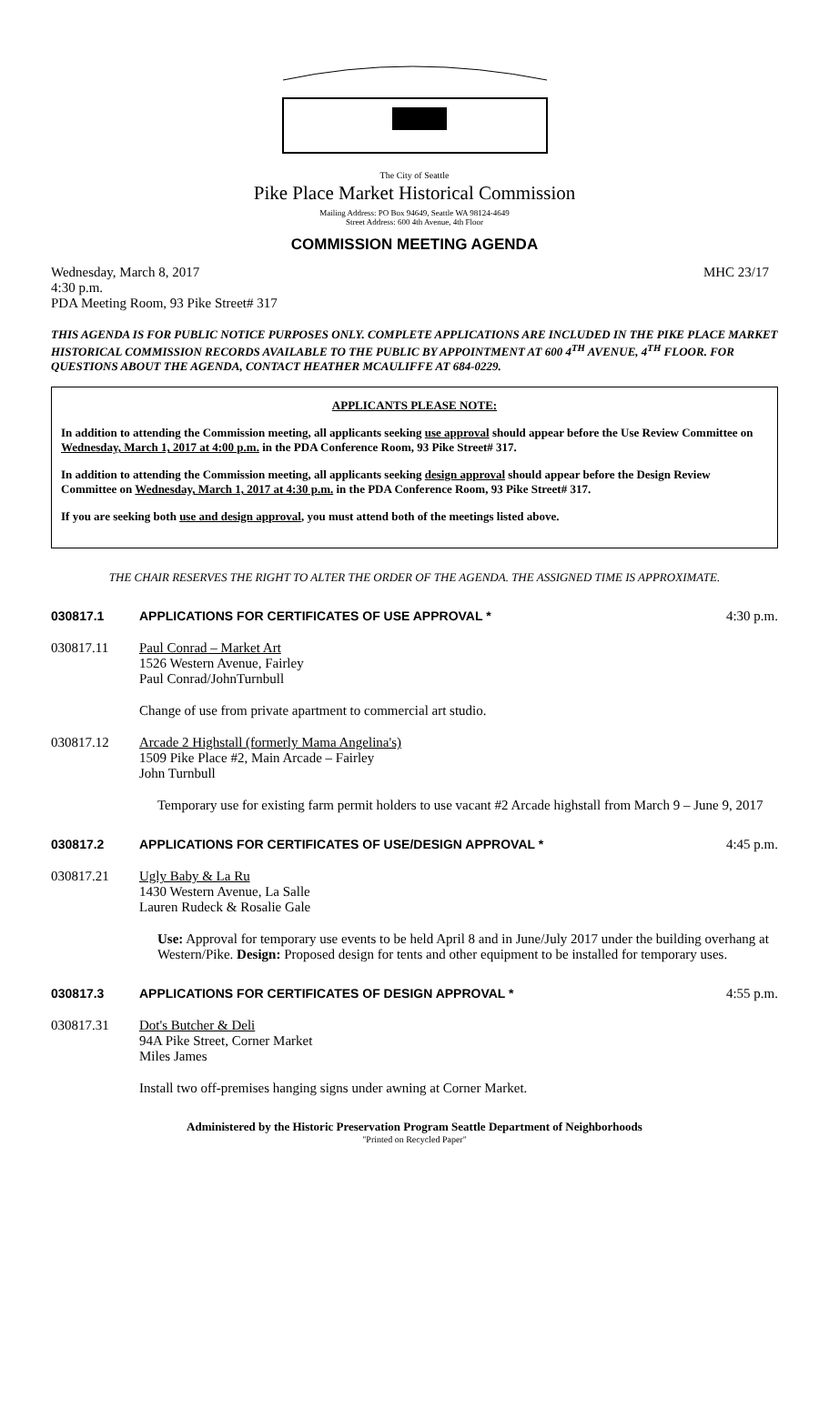The City of Seattle
Pike Place Market Historical Commission
Mailing Address: PO Box 94649, Seattle WA 98124-4649
Street Address: 600 4th Avenue, 4th Floor
COMMISSION MEETING AGENDA
Wednesday, March 8, 2017 MHC 23/17
4:30 p.m.
PDA Meeting Room, 93 Pike Street# 317
THIS AGENDA IS FOR PUBLIC NOTICE PURPOSES ONLY. COMPLETE APPLICATIONS ARE INCLUDED IN THE PIKE PLACE MARKET HISTORICAL COMMISSION RECORDS AVAILABLE TO THE PUBLIC BY APPOINTMENT AT 600 4<sup>TH</sup> AVENUE, 4<sup>TH</sup> FLOOR. FOR QUESTIONS ABOUT THE AGENDA, CONTACT HEATHER MCAULIFFE AT 684-0229.
APPLICANTS PLEASE NOTE:
In addition to attending the Commission meeting, all applicants seeking use approval should appear before the Use Review Committee on Wednesday, March 1, 2017 at 4:00 p.m. in the PDA Conference Room, 93 Pike Street# 317.
In addition to attending the Commission meeting, all applicants seeking design approval should appear before the Design Review Committee on Wednesday, March 1, 2017 at 4:30 p.m. in the PDA Conference Room, 93 Pike Street# 317.
If you are seeking both use and design approval, you must attend both of the meetings listed above.
THE CHAIR RESERVES THE RIGHT TO ALTER THE ORDER OF THE AGENDA. THE ASSIGNED TIME IS APPROXIMATE.
030817.1 APPLICATIONS FOR CERTIFICATES OF USE APPROVAL * 4:30 p.m.
030817.11 Paul Conrad – Market Art
1526 Western Avenue, Fairley
Paul Conrad/JohnTurnbull
Change of use from private apartment to commercial art studio.
030817.12 Arcade 2 Highstall (formerly Mama Angelina's)
1509 Pike Place #2, Main Arcade – Fairley
John Turnbull
Temporary use for existing farm permit holders to use vacant #2 Arcade highstall from March 9 – June 9, 2017
030817.2 APPLICATIONS FOR CERTIFICATES OF USE/DESIGN APPROVAL * 4:45 p.m.
030817.21 Ugly Baby & La Ru
1430 Western Avenue, La Salle
Lauren Rudeck & Rosalie Gale
Use: Approval for temporary use events to be held April 8 and in June/July 2017 under the building overhang at Western/Pike. Design: Proposed design for tents and other equipment to be installed for temporary uses.
030817.3 APPLICATIONS FOR CERTIFICATES OF DESIGN APPROVAL * 4:55 p.m.
030817.31 Dot's Butcher & Deli
94A Pike Street, Corner Market
Miles James
Install two off-premises hanging signs under awning at Corner Market.
Administered by the Historic Preservation Program Seattle Department of Neighborhoods
"Printed on Recycled Paper"